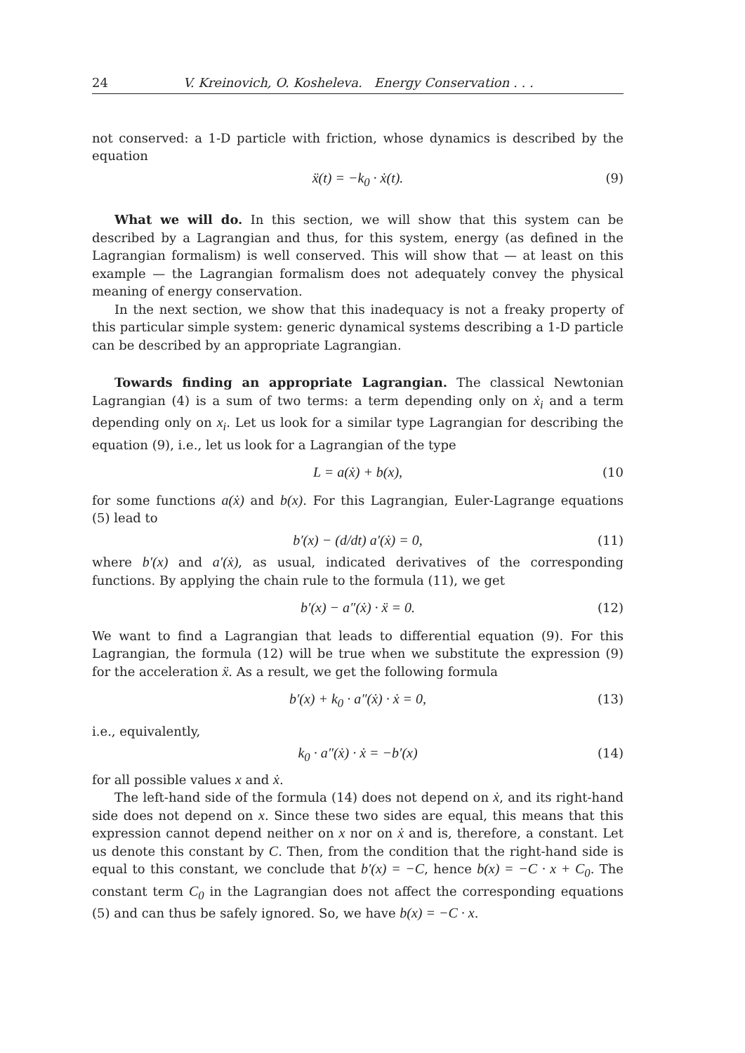24 V. Kreinovich, O. Kosheleva. Energy Conservation . . .
not conserved: a 1-D particle with friction, whose dynamics is described by the equation
ẍ(t) = −k<sub>0</sub> · ẋ(t). (9)
What we will do. In this section, we will show that this system can be described by a Lagrangian and thus, for this system, energy (as defined in the Lagrangian formalism) is well conserved. This will show that — at least on this example — the Lagrangian formalism does not adequately convey the physical meaning of energy conservation.
In the next section, we show that this inadequacy is not a freaky property of this particular simple system: generic dynamical systems describing a 1-D particle can be described by an appropriate Lagrangian.
Towards finding an appropriate Lagrangian. The classical Newtonian Lagrangian (4) is a sum of two terms: a term depending only on ẋ<sub>i</sub> and a term depending only on x<sub>i</sub>. Let us look for a similar type Lagrangian for describing the equation (9), i.e., let us look for a Lagrangian of the type
L = a(ẋ) + b(x), (10
for some functions a(ẋ) and b(x). For this Lagrangian, Euler-Lagrange equations (5) lead to
b′(x) − (d/dt) a′(ẋ) = 0, (11)
where b′(x) and a′(ẋ), as usual, indicated derivatives of the corresponding functions. By applying the chain rule to the formula (11), we get
b′(x) − a″(ẋ) · ẍ = 0. (12)
We want to find a Lagrangian that leads to differential equation (9). For this Lagrangian, the formula (12) will be true when we substitute the expression (9) for the acceleration ẍ. As a result, we get the following formula
b′(x) + k<sub>0</sub> · a″(ẋ) · ẋ = 0, (13)
i.e., equivalently,
k<sub>0</sub> · a″(ẋ) · ẋ = −b′(x) (14)
for all possible values x and ẋ.
The left-hand side of the formula (14) does not depend on ẋ, and its right-hand side does not depend on x. Since these two sides are equal, this means that this expression cannot depend neither on x nor on ẋ and is, therefore, a constant. Let us denote this constant by C. Then, from the condition that the right-hand side is equal to this constant, we conclude that b′(x) = −C, hence b(x) = −C · x + C<sub>0</sub>. The constant term C<sub>0</sub> in the Lagrangian does not affect the corresponding equations (5) and can thus be safely ignored. So, we have b(x) = −C · x.